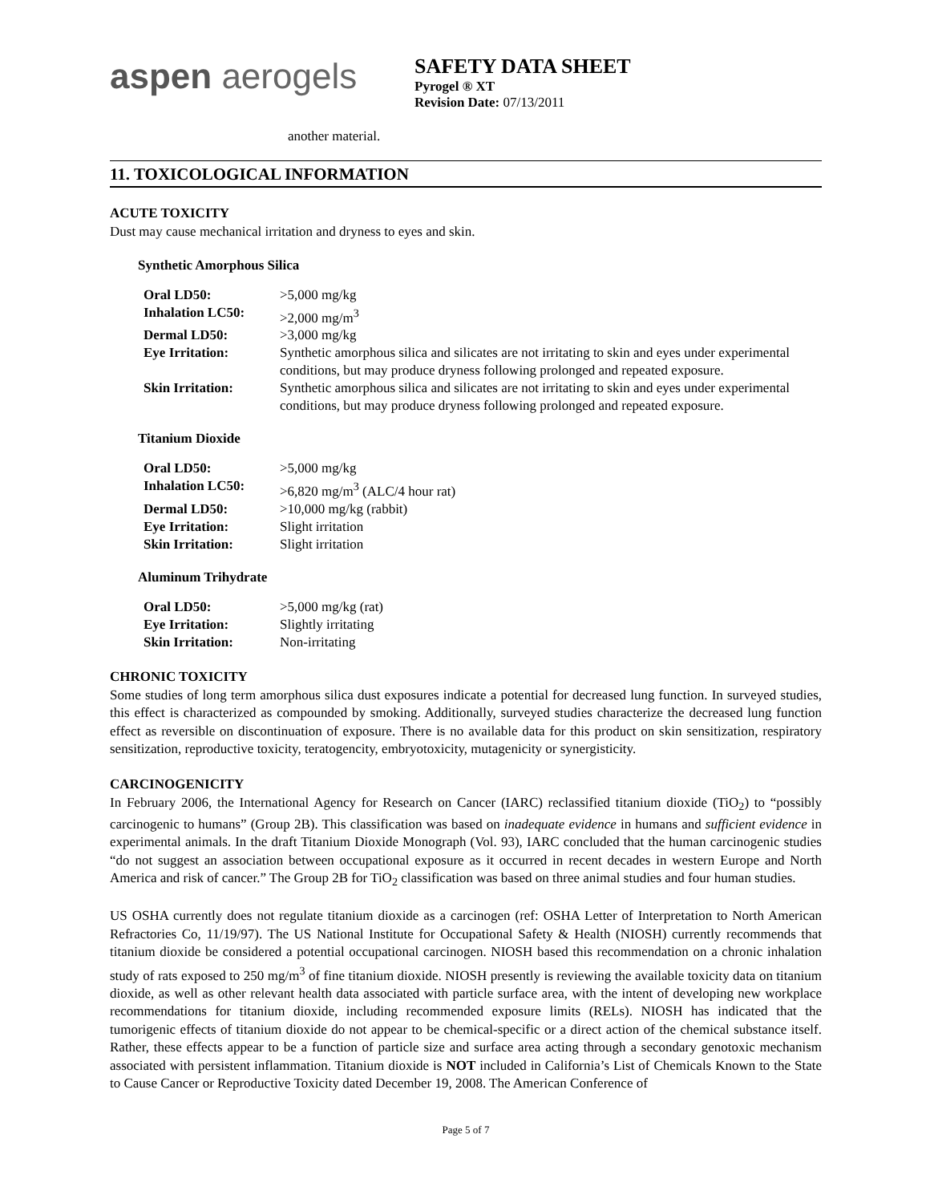aspen aerogels
SAFETY DATA SHEET
Pyrogel ® XT
Revision Date: 07/13/2011
another material.
11. TOXICOLOGICAL INFORMATION
ACUTE TOXICITY
Dust may cause mechanical irritation and dryness to eyes and skin.
Synthetic Amorphous Silica
| Oral LD50: | >5,000 mg/kg |
| Inhalation LC50: | >2,000 mg/m<sup>3</sup> |
| Dermal LD50: | >3,000 mg/kg |
| Eye Irritation: | Synthetic amorphous silica and silicates are not irritating to skin and eyes under experimental conditions, but may produce dryness following prolonged and repeated exposure. |
| Skin Irritation: | Synthetic amorphous silica and silicates are not irritating to skin and eyes under experimental conditions, but may produce dryness following prolonged and repeated exposure. |
Titanium Dioxide
| Oral LD50: | >5,000 mg/kg |
| Inhalation LC50: | >6,820 mg/m<sup>3</sup> (ALC/4 hour rat) |
| Dermal LD50: | >10,000 mg/kg (rabbit) |
| Eye Irritation: | Slight irritation |
| Skin Irritation: | Slight irritation |
Aluminum Trihydrate
| Oral LD50: | >5,000 mg/kg (rat) |
| Eye Irritation: | Slightly irritating |
| Skin Irritation: | Non-irritating |
CHRONIC TOXICITY
Some studies of long term amorphous silica dust exposures indicate a potential for decreased lung function. In surveyed studies, this effect is characterized as compounded by smoking. Additionally, surveyed studies characterize the decreased lung function effect as reversible on discontinuation of exposure. There is no available data for this product on skin sensitization, respiratory sensitization, reproductive toxicity, teratogencity, embryotoxicity, mutagenicity or synergisticity.
CARCINOGENICITY
In February 2006, the International Agency for Research on Cancer (IARC) reclassified titanium dioxide (TiO<sub>2</sub>) to “possibly carcinogenic to humans” (Group 2B). This classification was based on inadequate evidence in humans and sufficient evidence in experimental animals. In the draft Titanium Dioxide Monograph (Vol. 93), IARC concluded that the human carcinogenic studies “do not suggest an association between occupational exposure as it occurred in recent decades in western Europe and North America and risk of cancer.” The Group 2B for TiO<sub>2</sub> classification was based on three animal studies and four human studies.
US OSHA currently does not regulate titanium dioxide as a carcinogen (ref: OSHA Letter of Interpretation to North American Refractories Co, 11/19/97). The US National Institute for Occupational Safety & Health (NIOSH) currently recommends that titanium dioxide be considered a potential occupational carcinogen. NIOSH based this recommendation on a chronic inhalation study of rats exposed to 250 mg/m<sup>3</sup> of fine titanium dioxide. NIOSH presently is reviewing the available toxicity data on titanium dioxide, as well as other relevant health data associated with particle surface area, with the intent of developing new workplace recommendations for titanium dioxide, including recommended exposure limits (RELs). NIOSH has indicated that the tumorigenic effects of titanium dioxide do not appear to be chemical-specific or a direct action of the chemical substance itself. Rather, these effects appear to be a function of particle size and surface area acting through a secondary genotoxic mechanism associated with persistent inflammation. Titanium dioxide is NOT included in California’s List of Chemicals Known to the State to Cause Cancer or Reproductive Toxicity dated December 19, 2008. The American Conference of
Page 5 of 7